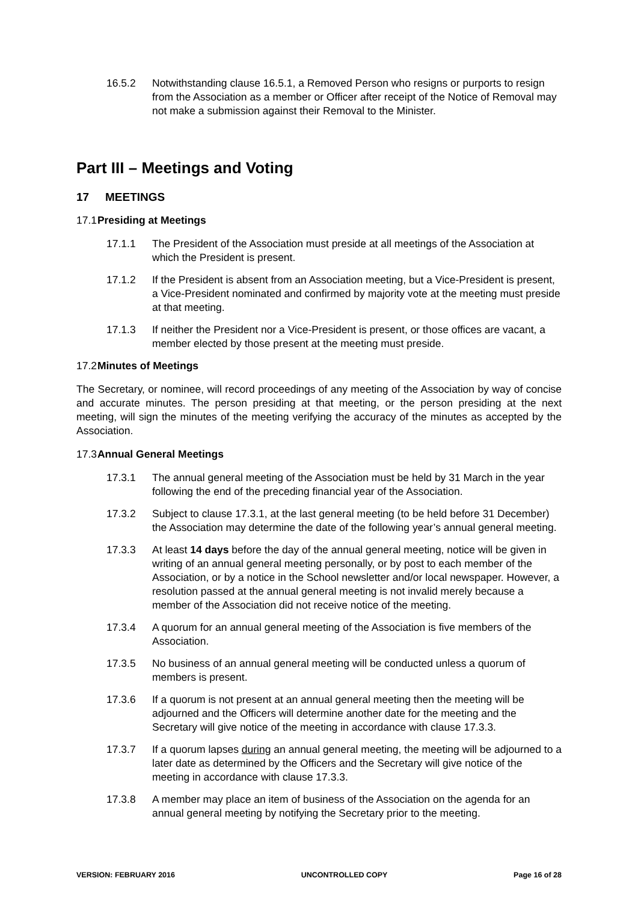16.5.2 Notwithstanding clause 16.5.1, a Removed Person who resigns or purports to resign from the Association as a member or Officer after receipt of the Notice of Removal may not make a submission against their Removal to the Minister.
Part III – Meetings and Voting
17 MEETINGS
17.1 Presiding at Meetings
17.1.1 The President of the Association must preside at all meetings of the Association at which the President is present.
17.1.2 If the President is absent from an Association meeting, but a Vice-President is present, a Vice-President nominated and confirmed by majority vote at the meeting must preside at that meeting.
17.1.3 If neither the President nor a Vice-President is present, or those offices are vacant, a member elected by those present at the meeting must preside.
17.2 Minutes of Meetings
The Secretary, or nominee, will record proceedings of any meeting of the Association by way of concise and accurate minutes. The person presiding at that meeting, or the person presiding at the next meeting, will sign the minutes of the meeting verifying the accuracy of the minutes as accepted by the Association.
17.3 Annual General Meetings
17.3.1 The annual general meeting of the Association must be held by 31 March in the year following the end of the preceding financial year of the Association.
17.3.2 Subject to clause 17.3.1, at the last general meeting (to be held before 31 December) the Association may determine the date of the following year’s annual general meeting.
17.3.3 At least 14 days before the day of the annual general meeting, notice will be given in writing of an annual general meeting personally, or by post to each member of the Association, or by a notice in the School newsletter and/or local newspaper. However, a resolution passed at the annual general meeting is not invalid merely because a member of the Association did not receive notice of the meeting.
17.3.4 A quorum for an annual general meeting of the Association is five members of the Association.
17.3.5 No business of an annual general meeting will be conducted unless a quorum of members is present.
17.3.6 If a quorum is not present at an annual general meeting then the meeting will be adjourned and the Officers will determine another date for the meeting and the Secretary will give notice of the meeting in accordance with clause 17.3.3.
17.3.7 If a quorum lapses during an annual general meeting, the meeting will be adjourned to a later date as determined by the Officers and the Secretary will give notice of the meeting in accordance with clause 17.3.3.
17.3.8 A member may place an item of business of the Association on the agenda for an annual general meeting by notifying the Secretary prior to the meeting.
VERSION: FEBRUARY 2016 UNCONTROLLED COPY Page 16 of 28